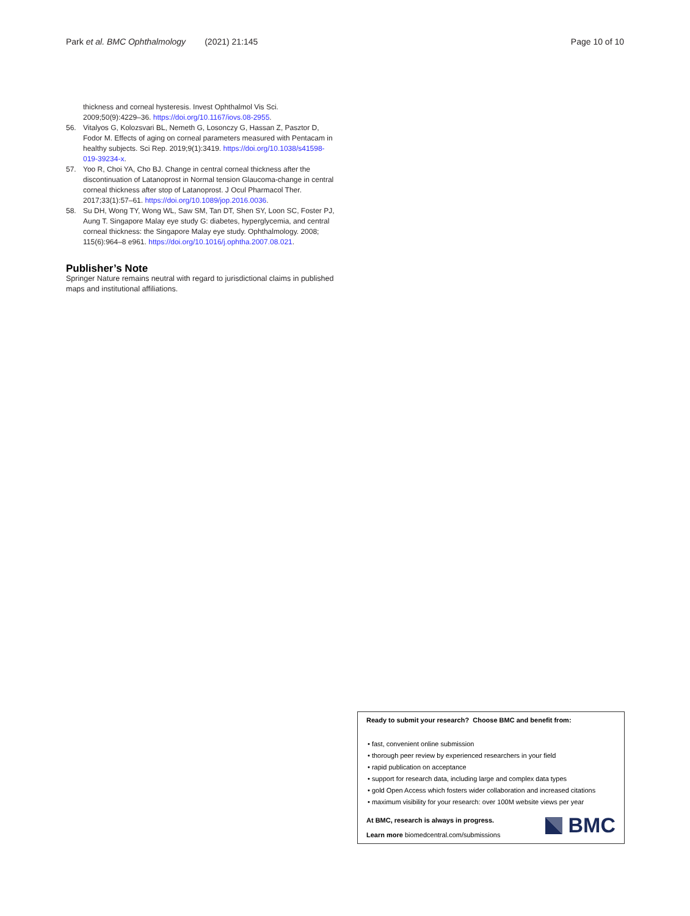Park et al. BMC Ophthalmology (2021) 21:145 Page 10 of 10
thickness and corneal hysteresis. Invest Ophthalmol Vis Sci. 2009;50(9):4229–36. https://doi.org/10.1167/iovs.08-2955.
56. Vitalyos G, Kolozsvari BL, Nemeth G, Losonczy G, Hassan Z, Pasztor D, Fodor M. Effects of aging on corneal parameters measured with Pentacam in healthy subjects. Sci Rep. 2019;9(1):3419. https://doi.org/10.1038/s41598-019-39234-x.
57. Yoo R, Choi YA, Cho BJ. Change in central corneal thickness after the discontinuation of Latanoprost in Normal tension Glaucoma-change in central corneal thickness after stop of Latanoprost. J Ocul Pharmacol Ther. 2017;33(1):57–61. https://doi.org/10.1089/jop.2016.0036.
58. Su DH, Wong TY, Wong WL, Saw SM, Tan DT, Shen SY, Loon SC, Foster PJ, Aung T. Singapore Malay eye study G: diabetes, hyperglycemia, and central corneal thickness: the Singapore Malay eye study. Ophthalmology. 2008; 115(6):964–8 e961. https://doi.org/10.1016/j.ophtha.2007.08.021.
Publisher’s Note
Springer Nature remains neutral with regard to jurisdictional claims in published maps and institutional affiliations.
Ready to submit your research? Choose BMC and benefit from:
• fast, convenient online submission
• thorough peer review by experienced researchers in your field
• rapid publication on acceptance
• support for research data, including large and complex data types
• gold Open Access which fosters wider collaboration and increased citations
• maximum visibility for your research: over 100M website views per year
At BMC, research is always in progress.
Learn more biomedcentral.com/submissions
BMC